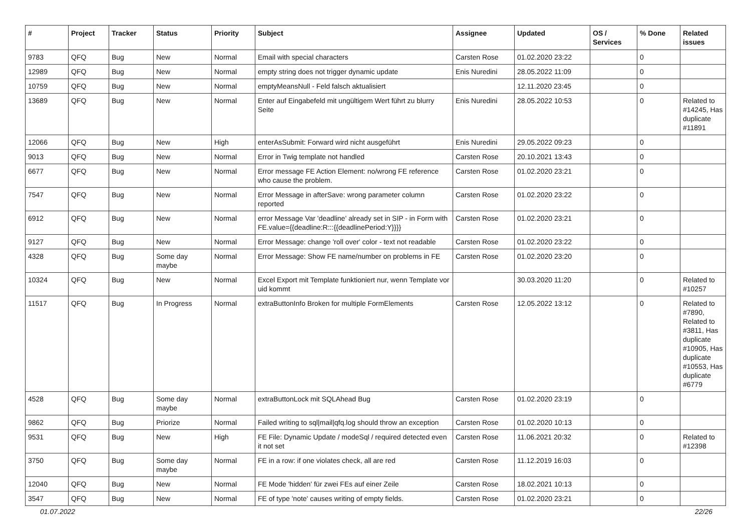| # | Project | Tracker | Status | Priority | Subject | Assignee | Updated | OS / Services | % Done | Related issues |
| --- | --- | --- | --- | --- | --- | --- | --- | --- | --- | --- |
| 9783 | QFQ | Bug | New | Normal | Email with special characters | Carsten Rose | 01.02.2020 23:22 | | 0 | |
| 12989 | QFQ | Bug | New | Normal | empty string does not trigger dynamic update | Enis Nuredini | 28.05.2022 11:09 | | 0 | |
| 10759 | QFQ | Bug | New | Normal | emptyMeansNull - Feld falsch aktualisiert | | 12.11.2020 23:45 | | 0 | |
| 13689 | QFQ | Bug | New | Normal | Enter auf Eingabefeld mit ungültigem Wert führt zu blurry Seite | Enis Nuredini | 28.05.2022 10:53 | | 0 | Related to #14245, Has duplicate #11891 |
| 12066 | QFQ | Bug | New | High | enterAsSubmit: Forward wird nicht ausgeführt | Enis Nuredini | 29.05.2022 09:23 | | 0 | |
| 9013 | QFQ | Bug | New | Normal | Error in Twig template not handled | Carsten Rose | 20.10.2021 13:43 | | 0 | |
| 6677 | QFQ | Bug | New | Normal | Error message FE Action Element: no/wrong FE reference who cause the problem. | Carsten Rose | 01.02.2020 23:21 | | 0 | |
| 7547 | QFQ | Bug | New | Normal | Error Message in afterSave: wrong parameter column reported | Carsten Rose | 01.02.2020 23:22 | | 0 | |
| 6912 | QFQ | Bug | New | Normal | error Message Var 'deadline' already set in SIP - in Form with FE.value={{deadline:R:::{{deadlinePeriod:Y}}}} | Carsten Rose | 01.02.2020 23:21 | | 0 | |
| 9127 | QFQ | Bug | New | Normal | Error Message: change 'roll over' color - text not readable | Carsten Rose | 01.02.2020 23:22 | | 0 | |
| 4328 | QFQ | Bug | Some day maybe | Normal | Error Message: Show FE name/number on problems in FE | Carsten Rose | 01.02.2020 23:20 | | 0 | |
| 10324 | QFQ | Bug | New | Normal | Excel Export mit Template funktioniert nur, wenn Template vor uid kommt | | 30.03.2020 11:20 | | 0 | Related to #10257 |
| 11517 | QFQ | Bug | In Progress | Normal | extraButtonInfo Broken for multiple FormElements | Carsten Rose | 12.05.2022 13:12 | | 0 | Related to #7890, Related to #3811, Has duplicate #10905, Has duplicate #10553, Has duplicate #6779 |
| 4528 | QFQ | Bug | Some day maybe | Normal | extraButtonLock mit SQLAhead Bug | Carsten Rose | 01.02.2020 23:19 | | 0 | |
| 9862 | QFQ | Bug | Priorize | Normal | Failed writing to sql/mail/qfq.log should throw an exception | Carsten Rose | 01.02.2020 10:13 | | 0 | |
| 9531 | QFQ | Bug | New | High | FE File: Dynamic Update / modeSql / required detected even it not set | Carsten Rose | 11.06.2021 20:32 | | 0 | Related to #12398 |
| 3750 | QFQ | Bug | Some day maybe | Normal | FE in a row: if one violates check, all are red | Carsten Rose | 11.12.2019 16:03 | | 0 | |
| 12040 | QFQ | Bug | New | Normal | FE Mode 'hidden' für zwei FEs auf einer Zeile | Carsten Rose | 18.02.2021 10:13 | | 0 | |
| 3547 | QFQ | Bug | New | Normal | FE of type 'note' causes writing of empty fields. | Carsten Rose | 01.02.2020 23:21 | | 0 | |
01.07.2022 22/26